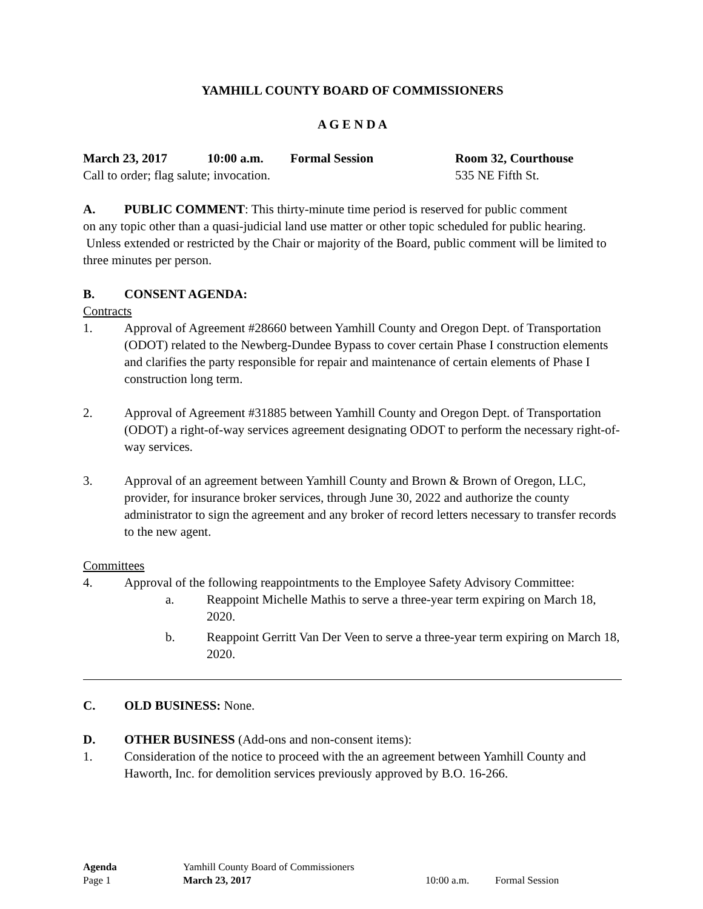YAMHILL COUNTY BOARD OF COMMISSIONERS
A G E N D A
March 23, 2017 10:00 a.m. Formal Session Room 32, Courthouse
Call to order; flag salute; invocation. 535 NE Fifth St.
A. PUBLIC COMMENT: This thirty-minute time period is reserved for public comment
on any topic other than a quasi-judicial land use matter or other topic scheduled for public hearing. Unless extended or restricted by the Chair or majority of the Board, public comment will be limited to three minutes per person.
B. CONSENT AGENDA:
Contracts
1. Approval of Agreement #28660 between Yamhill County and Oregon Dept. of Transportation (ODOT) related to the Newberg-Dundee Bypass to cover certain Phase I construction elements and clarifies the party responsible for repair and maintenance of certain elements of Phase I construction long term.
2. Approval of Agreement #31885 between Yamhill County and Oregon Dept. of Transportation (ODOT) a right-of-way services agreement designating ODOT to perform the necessary right-of-way services.
3. Approval of an agreement between Yamhill County and Brown & Brown of Oregon, LLC, provider, for insurance broker services, through June 30, 2022 and authorize the county administrator to sign the agreement and any broker of record letters necessary to transfer records to the new agent.
Committees
4. Approval of the following reappointments to the Employee Safety Advisory Committee:
a. Reappoint Michelle Mathis to serve a three-year term expiring on March 18, 2020.
b. Reappoint Gerritt Van Der Veen to serve a three-year term expiring on March 18, 2020.
C. OLD BUSINESS: None.
D. OTHER BUSINESS (Add-ons and non-consent items):
1. Consideration of the notice to proceed with the an agreement between Yamhill County and Haworth, Inc. for demolition services previously approved by B.O. 16-266.
| Agenda | Yamhill County Board of Commissioners | | |
| Page 1 | March 23, 2017 | 10:00 a.m. | Formal Session |